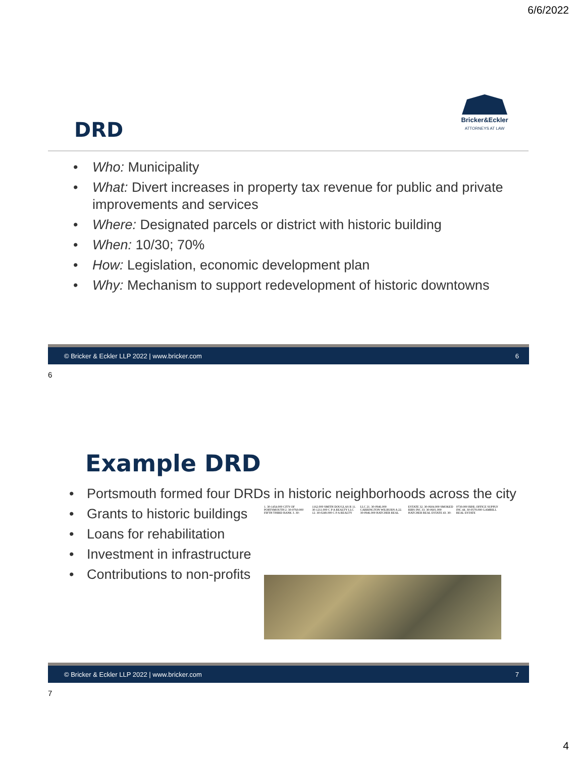6/6/2022
Bricker&Eckler
ATTORNEYS AT LAW
DRD
• Who: Municipality
• What: Divert increases in property tax revenue for public and private improvements and services
• Where: Designated parcels or district with historic building
• When: 10/30; 70%
• How: Legislation, economic development plan
• Why: Mechanism to support redevelopment of historic downtowns
© Bricker & Eckler LLP 2022 | www.bricker.com 6
6
Example DRD
• Portsmouth formed four DRDs in historic neighborhoods across the city
• Grants to historic buildings
• Loans for rehabilitation
• Investment in infrastructure
• Contributions to non-profits
1. 30-1454.000 CITY OF PORTSMOUTH 2. 30-0760.000 FIFTH THIRD BANK 3. 30-1162.000 SMITH DOUGLAS R 11. 30-1211.000 C P A REALTY LLC 12. 30-0249.000 C P A REALTY LLC 21. 30-0946.000 CARRINGTON WILBURN A 22. 30-0946.000 HATCHER REAL ESTATE 32. 30-0604.000 SMOKED RIBS INC 33. 30-0601.000 HATCHER REAL ESTATE 43. 30-0730.000 BIHL OFFICE SUPPLY INC 44. 30-0578.000 GAMBILL REAL ESTATE
© Bricker & Eckler LLP 2022 | www.bricker.com 7
7
4